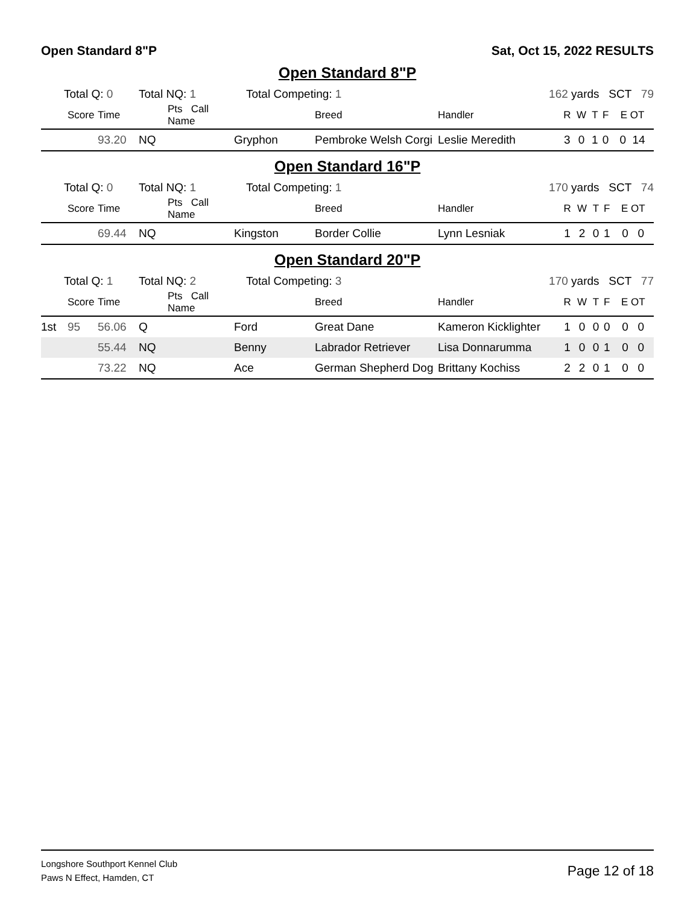Open Standard 8"P Sat, Oct 15, 2022 RESULTS
Open Standard 8"P
| Total Q: 0 | | | Total NQ: 1 | | Total Competing: 1 | | 162 yards SCT 79 | | | | | |
| | Score | Time | | Pts Call Name | | Breed | Handler | R | W | T | F | E OT |
| | | 93.20 | NQ | | Gryphon | Pembroke Welsh Corgi | Leslie Meredith | 3 | 0 | 1 | 0 | 0 14 |
Open Standard 16"P
| Total Q: 0 | | | Total NQ: 1 | | Total Competing: 1 | | 170 yards SCT 74 | | | | | |
| | Score | Time | | Pts Call Name | | Breed | Handler | R | W | T | F | E OT |
| | | 69.44 | NQ | | Kingston | Border Collie | Lynn Lesniak | 1 | 2 | 0 | 1 | 0 0 |
Open Standard 20"P
| Total Q: 1 | | | Total NQ: 2 | | Total Competing: 3 | | 170 yards SCT 77 | | | | | |
| | Score | Time | | Pts Call Name | | Breed | Handler | R | W | T | F | E OT |
| 1st | 95 | 56.06 | Q | | Ford | Great Dane | Kameron Kicklighter | 1 | 0 | 0 | 0 | 0 0 |
| | | 55.44 | NQ | | Benny | Labrador Retriever | Lisa Donnarumma | 1 | 0 | 0 | 1 | 0 0 |
| | | 73.22 | NQ | | Ace | German Shepherd Dog | Brittany Kochiss | 2 | 2 | 0 | 1 | 0 0 |
Longshore Southport Kennel Club
Paws N Effect, Hamden, CT
Page 12 of 18